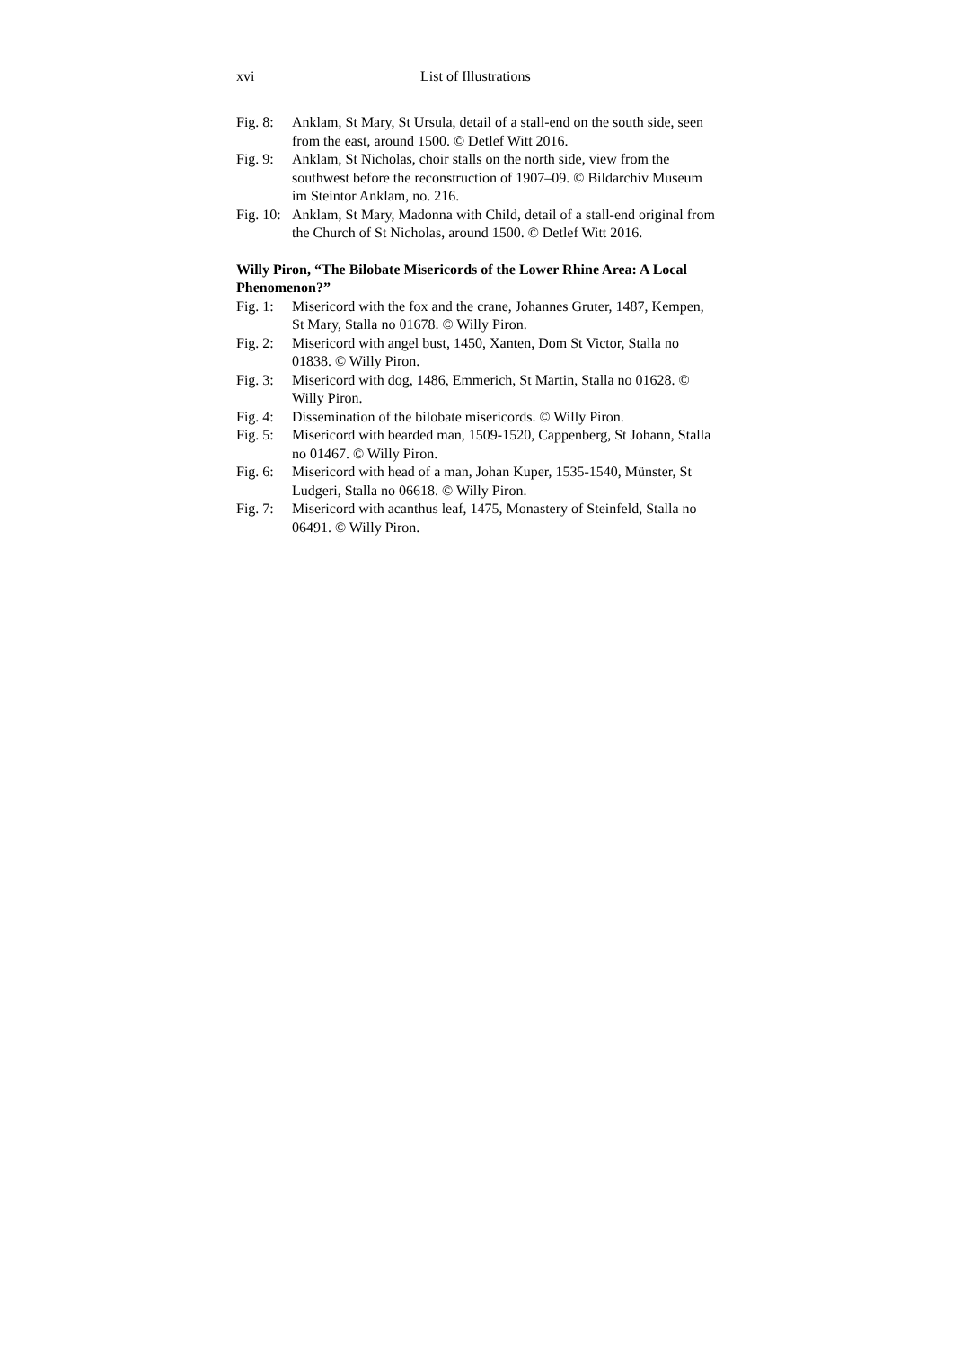xvi List of Illustrations
Fig. 8: Anklam, St Mary, St Ursula, detail of a stall-end on the south side, seen from the east, around 1500. © Detlef Witt 2016.
Fig. 9: Anklam, St Nicholas, choir stalls on the north side, view from the southwest before the reconstruction of 1907–09. © Bildarchiv Museum im Steintor Anklam, no. 216.
Fig. 10: Anklam, St Mary, Madonna with Child, detail of a stall-end original from the Church of St Nicholas, around 1500. © Detlef Witt 2016.
Willy Piron, “The Bilobate Misericords of the Lower Rhine Area: A Local Phenomenon?”
Fig. 1: Misericord with the fox and the crane, Johannes Gruter, 1487, Kempen, St Mary, Stalla no 01678. © Willy Piron.
Fig. 2: Misericord with angel bust, 1450, Xanten, Dom St Victor, Stalla no 01838. © Willy Piron.
Fig. 3: Misericord with dog, 1486, Emmerich, St Martin, Stalla no 01628. © Willy Piron.
Fig. 4: Dissemination of the bilobate misericords. © Willy Piron.
Fig. 5: Misericord with bearded man, 1509-1520, Cappenberg, St Johann, Stalla no 01467. © Willy Piron.
Fig. 6: Misericord with head of a man, Johan Kuper, 1535-1540, Münster, St Ludgeri, Stalla no 06618. © Willy Piron.
Fig. 7: Misericord with acanthus leaf, 1475, Monastery of Steinfeld, Stalla no 06491. © Willy Piron.